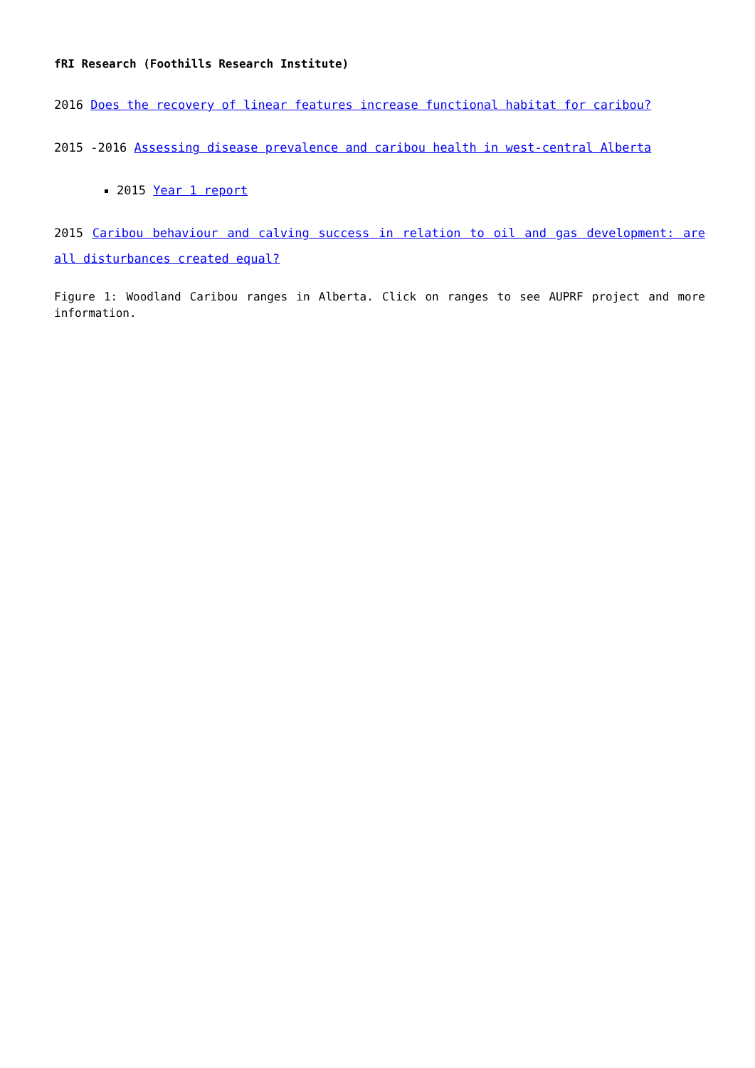fRI Research (Foothills Research Institute)
2016 Does the recovery of linear features increase functional habitat for caribou?
2015 -2016 Assessing disease prevalence and caribou health in west-central Alberta
2015 Year 1 report
2015 Caribou behaviour and calving success in relation to oil and gas development: are all disturbances created equal?
Figure 1: Woodland Caribou ranges in Alberta. Click on ranges to see AUPRF project and more information.